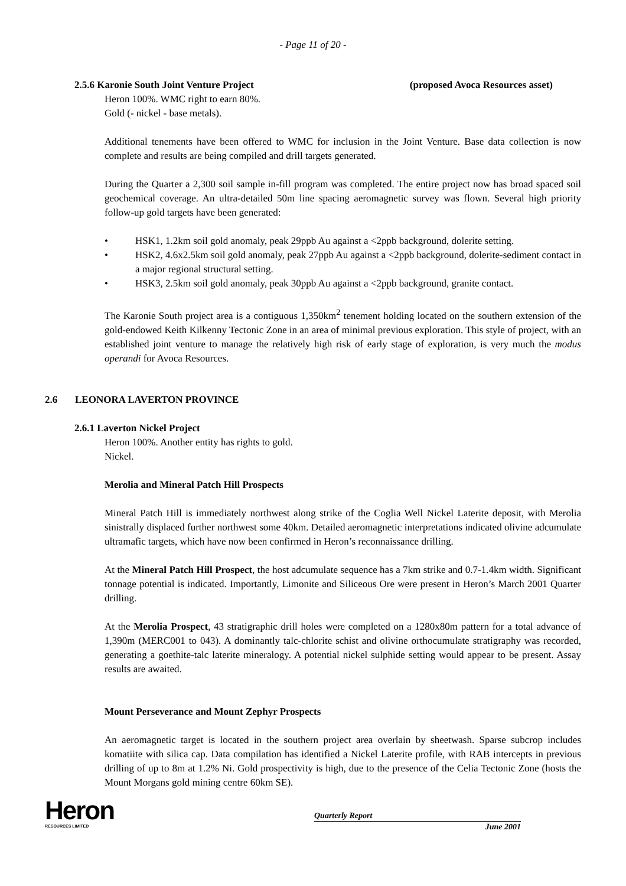- Page 11 of 20 -
2.5.6 Karonie South Joint Venture Project (proposed Avoca Resources asset)
Heron 100%. WMC right to earn 80%.
Gold (- nickel - base metals).
Additional tenements have been offered to WMC for inclusion in the Joint Venture. Base data collection is now complete and results are being compiled and drill targets generated.
During the Quarter a 2,300 soil sample in-fill program was completed. The entire project now has broad spaced soil geochemical coverage. An ultra-detailed 50m line spacing aeromagnetic survey was flown. Several high priority follow-up gold targets have been generated:
• HSK1, 1.2km soil gold anomaly, peak 29ppb Au against a <2ppb background, dolerite setting.
• HSK2, 4.6x2.5km soil gold anomaly, peak 27ppb Au against a <2ppb background, dolerite-sediment contact in a major regional structural setting.
• HSK3, 2.5km soil gold anomaly, peak 30ppb Au against a <2ppb background, granite contact.
The Karonie South project area is a contiguous 1,350km<sup>2</sup> tenement holding located on the southern extension of the gold-endowed Keith Kilkenny Tectonic Zone in an area of minimal previous exploration. This style of project, with an established joint venture to manage the relatively high risk of early stage of exploration, is very much the modus operandi for Avoca Resources.
2.6 LEONORA LAVERTON PROVINCE
2.6.1 Laverton Nickel Project
Heron 100%. Another entity has rights to gold.
Nickel.
Merolia and Mineral Patch Hill Prospects
Mineral Patch Hill is immediately northwest along strike of the Coglia Well Nickel Laterite deposit, with Merolia sinistrally displaced further northwest some 40km. Detailed aeromagnetic interpretations indicated olivine adcumulate ultramafic targets, which have now been confirmed in Heron’s reconnaissance drilling.
At the Mineral Patch Hill Prospect, the host adcumulate sequence has a 7km strike and 0.7-1.4km width. Significant tonnage potential is indicated. Importantly, Limonite and Siliceous Ore were present in Heron’s March 2001 Quarter drilling.
At the Merolia Prospect, 43 stratigraphic drill holes were completed on a 1280x80m pattern for a total advance of 1,390m (MERC001 to 043). A dominantly talc-chlorite schist and olivine orthocumulate stratigraphy was recorded, generating a goethite-talc laterite mineralogy. A potential nickel sulphide setting would appear to be present. Assay results are awaited.
Mount Perseverance and Mount Zephyr Prospects
An aeromagnetic target is located in the southern project area overlain by sheetwash. Sparse subcrop includes komatiite with silica cap. Data compilation has identified a Nickel Laterite profile, with RAB intercepts in previous drilling of up to 8m at 1.2% Ni. Gold prospectivity is high, due to the presence of the Celia Tectonic Zone (hosts the Mount Morgans gold mining centre 60km SE).
Heron
RESOURCES LIMITED
Quarterly Report
June 2001